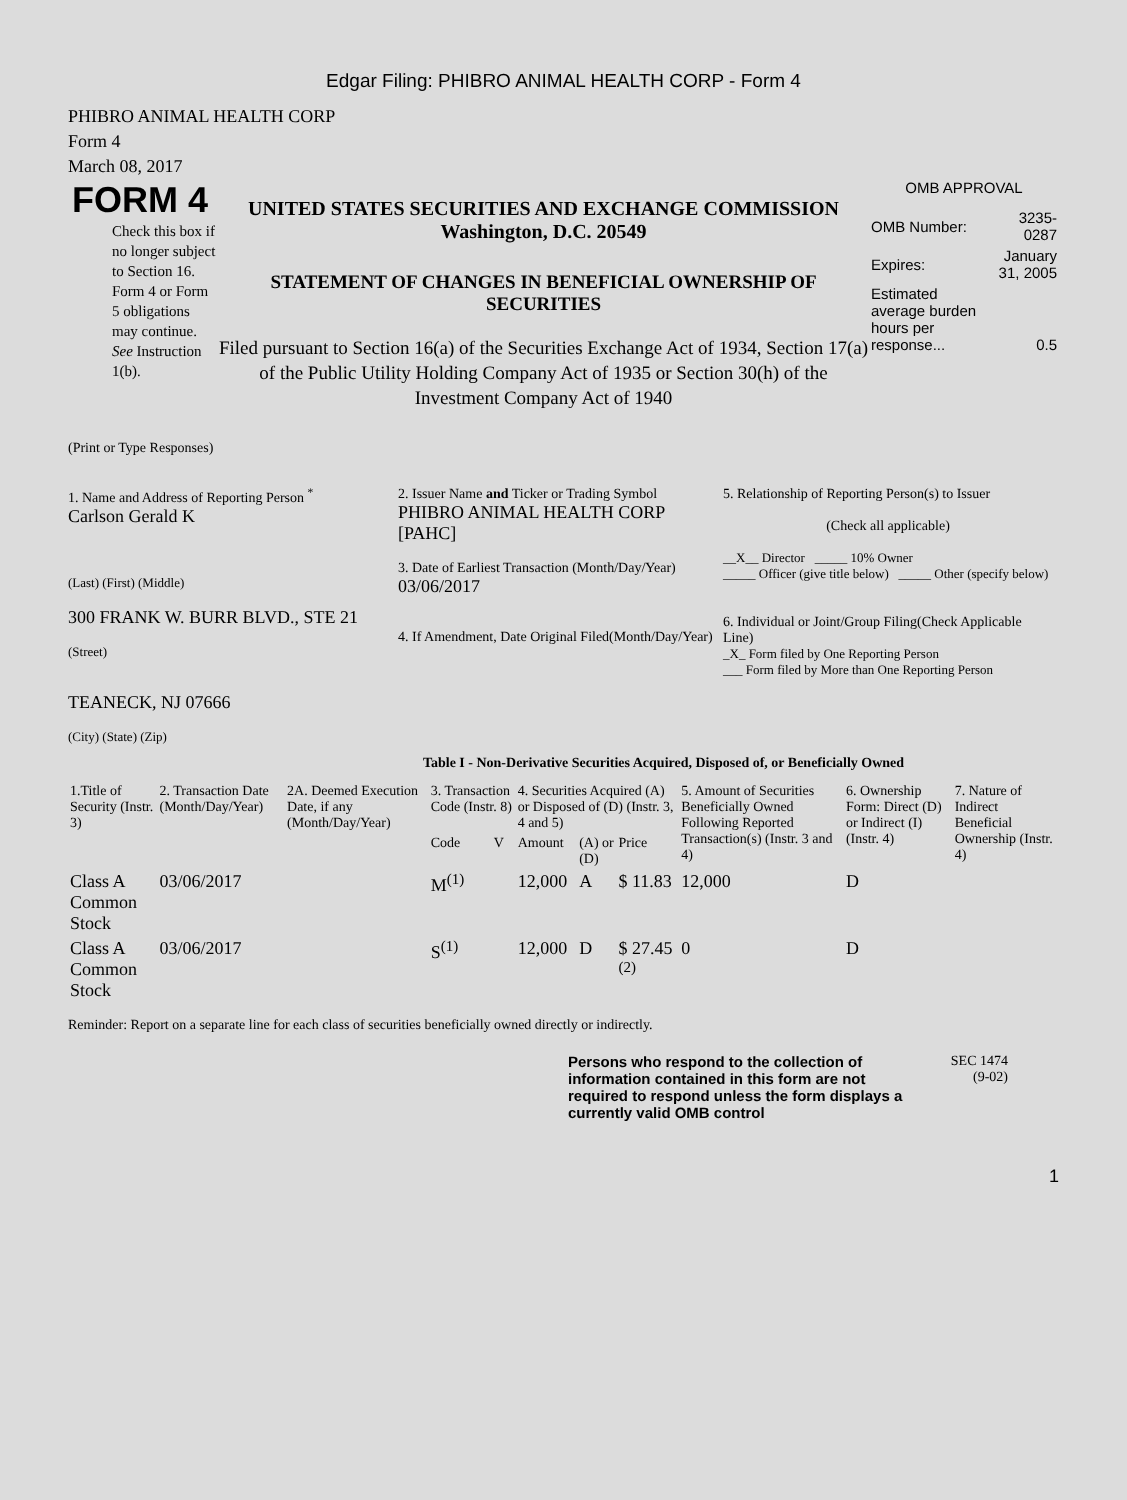Edgar Filing: PHIBRO ANIMAL HEALTH CORP - Form 4
PHIBRO ANIMAL HEALTH CORP
Form 4
March 08, 2017
FORM 4
Check this box if no longer subject to Section 16. Form 4 or Form 5 obligations may continue. See Instruction 1(b).
UNITED STATES SECURITIES AND EXCHANGE COMMISSION
Washington, D.C. 20549
STATEMENT OF CHANGES IN BENEFICIAL OWNERSHIP OF SECURITIES
Filed pursuant to Section 16(a) of the Securities Exchange Act of 1934, Section 17(a) of the Public Utility Holding Company Act of 1935 or Section 30(h) of the Investment Company Act of 1940
OMB APPROVAL
| OMB Number: | 3235-0287 |
| Expires: | January 31, 2005 |
| Estimated average burden hours per response... | 0.5 |
(Print or Type Responses)
1. Name and Address of Reporting Person <sup>*</sup>
Carlson Gerald K
(Last) (First) (Middle)
300 FRANK W. BURR BLVD., STE 21
(Street)
TEANECK, NJ 07666
(City) (State) (Zip)
2. Issuer Name and Ticker or Trading Symbol
PHIBRO ANIMAL HEALTH CORP [PAHC]
3. Date of Earliest Transaction (Month/Day/Year)
03/06/2017
4. If Amendment, Date Original Filed(Month/Day/Year)
5. Relationship of Reporting Person(s) to Issuer
(Check all applicable)
__X__ Director _____ 10% Owner
_____ Officer (give title below) _____ Other (specify below)
6. Individual or Joint/Group Filing(Check Applicable Line)
_X_ Form filed by One Reporting Person
___ Form filed by More than One Reporting Person
Table I - Non-Derivative Securities Acquired, Disposed of, or Beneficially Owned
| 1.Title of Security (Instr. 3) | 2. Transaction Date (Month/Day/Year) | 2A. Deemed Execution Date, if any (Month/Day/Year) | 3. Transaction Code (Instr. 8) | | 4. Securities Acquired (A) or Disposed of (D) (Instr. 3, 4 and 5) | | | 5. Amount of Securities Beneficially Owned Following Reported Transaction(s) (Instr. 3 and 4) | 6. Ownership Form: Direct (D) or Indirect (I) (Instr. 4) | 7. Nature of Indirect Beneficial Ownership (Instr. 4) |
| --- | --- | --- | --- | --- | --- | --- | --- | --- | --- | --- |
| | | | Code | V | Amount | (A) or (D) | Price | | | |
| Class A Common Stock | 03/06/2017 | | M<sup>(1)</sup> | | 12,000 | A | $ 11.83 | 12,000 | D | |
| Class A Common Stock | 03/06/2017 | | S<sup>(1)</sup> | | 12,000 | D | $ 27.45 <sup>(2)</sup> | 0 | D | |
Reminder: Report on a separate line for each class of securities beneficially owned directly or indirectly.
Persons who respond to the collection of information contained in this form are not required to respond unless the form displays a currently valid OMB control
SEC 1474
(9-02)
1